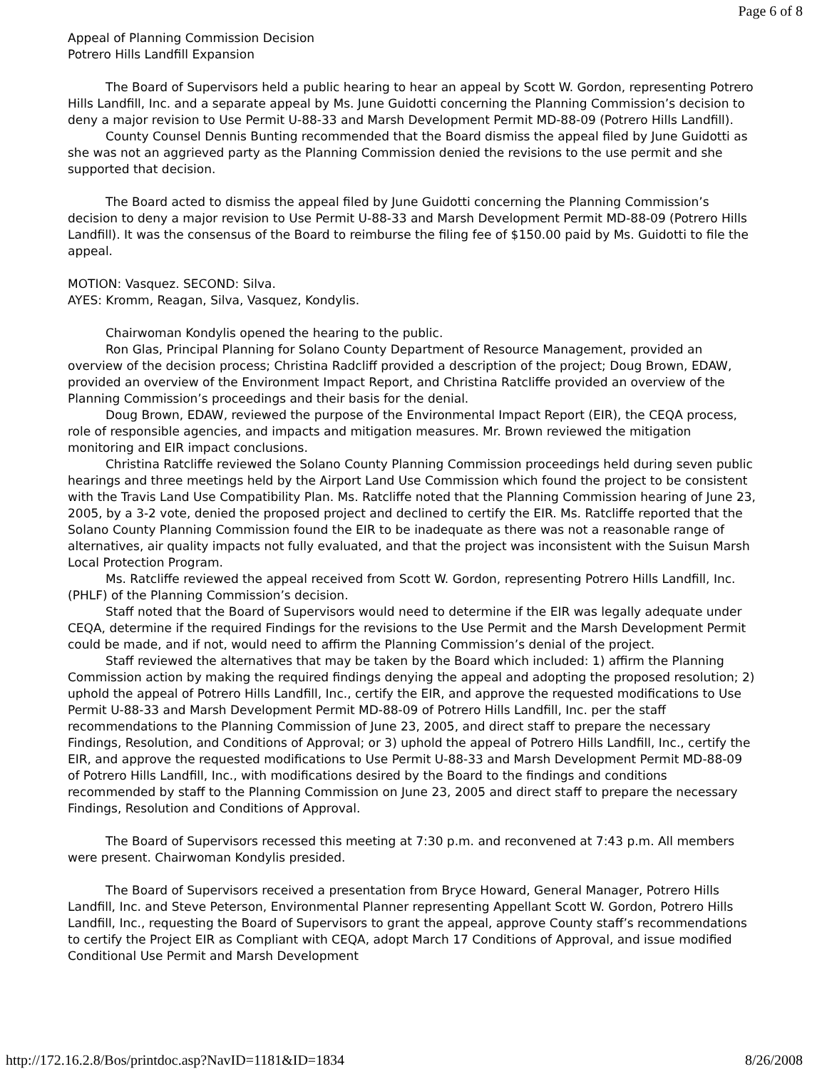Page 6 of 8
Appeal of Planning Commission Decision
Potrero Hills Landfill Expansion
The Board of Supervisors held a public hearing to hear an appeal by Scott W. Gordon, representing Potrero Hills Landfill, Inc. and a separate appeal by Ms. June Guidotti concerning the Planning Commission’s decision to deny a major revision to Use Permit U-88-33 and Marsh Development Permit MD-88-09 (Potrero Hills Landfill).
County Counsel Dennis Bunting recommended that the Board dismiss the appeal filed by June Guidotti as she was not an aggrieved party as the Planning Commission denied the revisions to the use permit and she supported that decision.
The Board acted to dismiss the appeal filed by June Guidotti concerning the Planning Commission’s decision to deny a major revision to Use Permit U-88-33 and Marsh Development Permit MD-88-09 (Potrero Hills Landfill). It was the consensus of the Board to reimburse the filing fee of $150.00 paid by Ms. Guidotti to file the appeal.
MOTION: Vasquez. SECOND: Silva.
AYES: Kromm, Reagan, Silva, Vasquez, Kondylis.
Chairwoman Kondylis opened the hearing to the public.
Ron Glas, Principal Planning for Solano County Department of Resource Management, provided an overview of the decision process; Christina Radcliff provided a description of the project; Doug Brown, EDAW, provided an overview of the Environment Impact Report, and Christina Ratcliffe provided an overview of the Planning Commission’s proceedings and their basis for the denial.
Doug Brown, EDAW, reviewed the purpose of the Environmental Impact Report (EIR), the CEQA process, role of responsible agencies, and impacts and mitigation measures. Mr. Brown reviewed the mitigation monitoring and EIR impact conclusions.
Christina Ratcliffe reviewed the Solano County Planning Commission proceedings held during seven public hearings and three meetings held by the Airport Land Use Commission which found the project to be consistent with the Travis Land Use Compatibility Plan. Ms. Ratcliffe noted that the Planning Commission hearing of June 23, 2005, by a 3-2 vote, denied the proposed project and declined to certify the EIR. Ms. Ratcliffe reported that the Solano County Planning Commission found the EIR to be inadequate as there was not a reasonable range of alternatives, air quality impacts not fully evaluated, and that the project was inconsistent with the Suisun Marsh Local Protection Program.
Ms. Ratcliffe reviewed the appeal received from Scott W. Gordon, representing Potrero Hills Landfill, Inc. (PHLF) of the Planning Commission’s decision.
Staff noted that the Board of Supervisors would need to determine if the EIR was legally adequate under CEQA, determine if the required Findings for the revisions to the Use Permit and the Marsh Development Permit could be made, and if not, would need to affirm the Planning Commission’s denial of the project.
Staff reviewed the alternatives that may be taken by the Board which included: 1) affirm the Planning Commission action by making the required findings denying the appeal and adopting the proposed resolution; 2) uphold the appeal of Potrero Hills Landfill, Inc., certify the EIR, and approve the requested modifications to Use Permit U-88-33 and Marsh Development Permit MD-88-09 of Potrero Hills Landfill, Inc. per the staff recommendations to the Planning Commission of June 23, 2005, and direct staff to prepare the necessary Findings, Resolution, and Conditions of Approval; or 3) uphold the appeal of Potrero Hills Landfill, Inc., certify the EIR, and approve the requested modifications to Use Permit U-88-33 and Marsh Development Permit MD-88-09 of Potrero Hills Landfill, Inc., with modifications desired by the Board to the findings and conditions recommended by staff to the Planning Commission on June 23, 2005 and direct staff to prepare the necessary Findings, Resolution and Conditions of Approval.
The Board of Supervisors recessed this meeting at 7:30 p.m. and reconvened at 7:43 p.m. All members were present. Chairwoman Kondylis presided.
The Board of Supervisors received a presentation from Bryce Howard, General Manager, Potrero Hills Landfill, Inc. and Steve Peterson, Environmental Planner representing Appellant Scott W. Gordon, Potrero Hills Landfill, Inc., requesting the Board of Supervisors to grant the appeal, approve County staff’s recommendations to certify the Project EIR as Compliant with CEQA, adopt March 17 Conditions of Approval, and issue modified Conditional Use Permit and Marsh Development
http://172.16.2.8/Bos/printdoc.asp?NavID=1181&ID=1834 8/26/2008